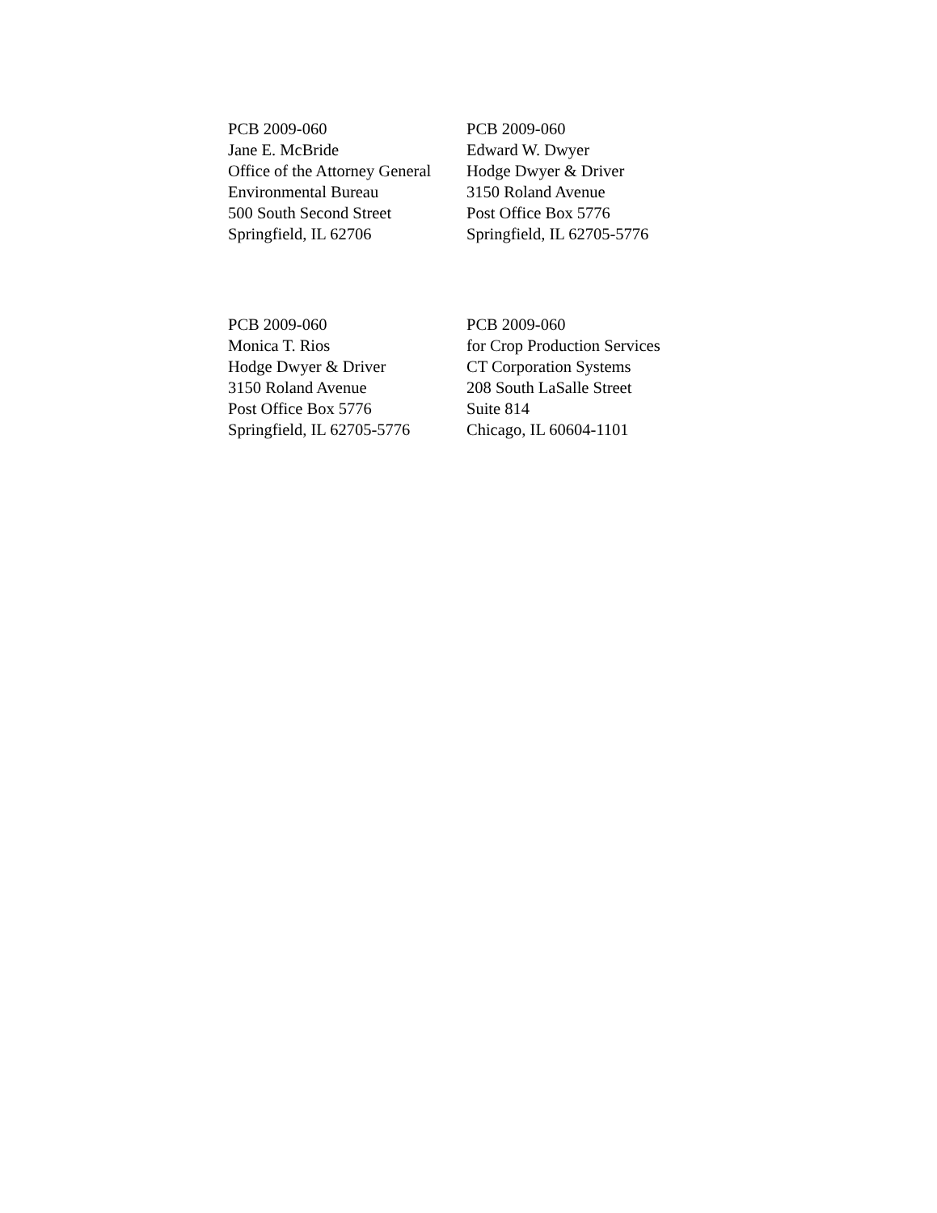PCB 2009-060
Jane E. McBride
Office of the Attorney General
Environmental Bureau
500 South Second Street
Springfield, IL 62706
PCB 2009-060
Edward W. Dwyer
Hodge Dwyer & Driver
3150 Roland Avenue
Post Office Box 5776
Springfield, IL 62705-5776
PCB 2009-060
Monica T. Rios
Hodge Dwyer & Driver
3150 Roland Avenue
Post Office Box 5776
Springfield, IL 62705-5776
PCB 2009-060
for Crop Production Services
CT Corporation Systems
208 South LaSalle Street
Suite 814
Chicago, IL 60604-1101